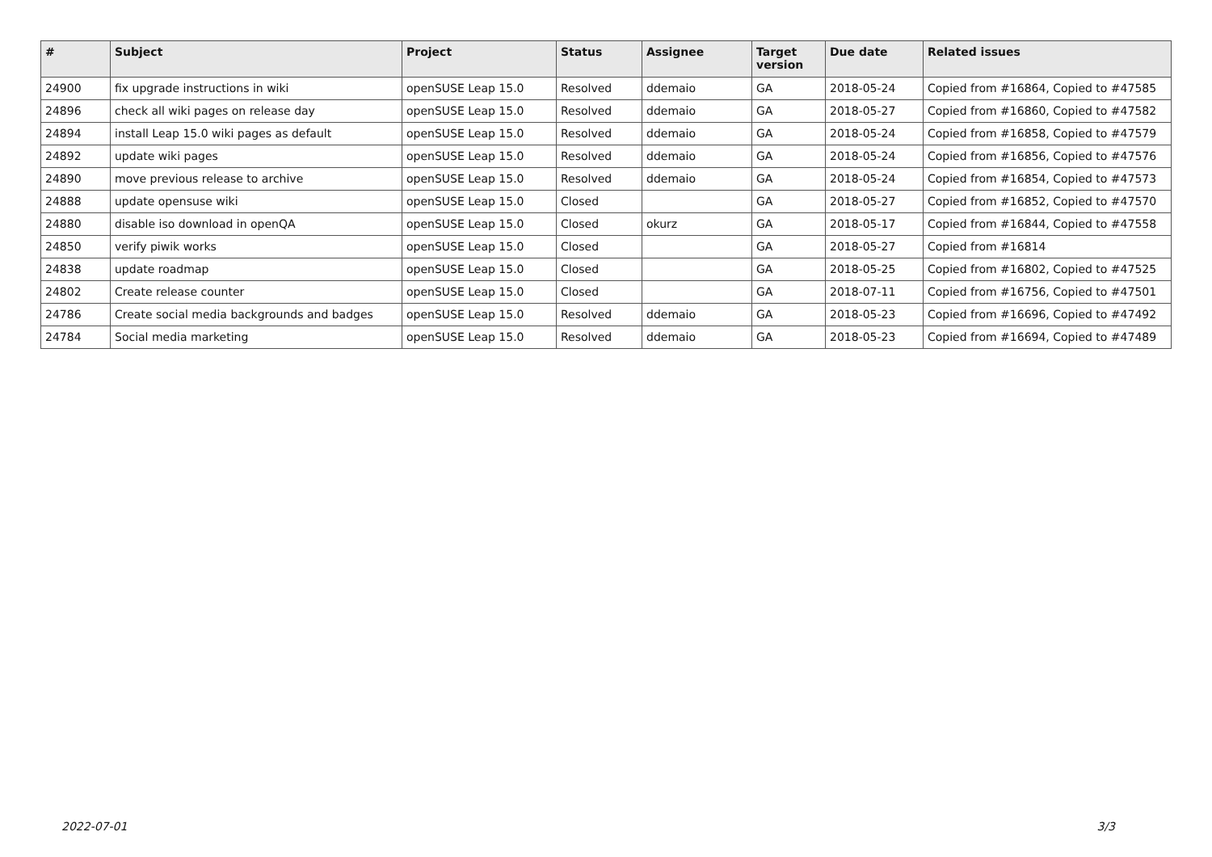| # | Subject | Project | Status | Assignee | Target version | Due date | Related issues |
| --- | --- | --- | --- | --- | --- | --- | --- |
| 24900 | fix upgrade instructions in wiki | openSUSE Leap 15.0 | Resolved | ddemaio | GA | 2018-05-24 | Copied from #16864, Copied to #47585 |
| 24896 | check all wiki pages on release day | openSUSE Leap 15.0 | Resolved | ddemaio | GA | 2018-05-27 | Copied from #16860, Copied to #47582 |
| 24894 | install Leap 15.0 wiki pages as default | openSUSE Leap 15.0 | Resolved | ddemaio | GA | 2018-05-24 | Copied from #16858, Copied to #47579 |
| 24892 | update wiki pages | openSUSE Leap 15.0 | Resolved | ddemaio | GA | 2018-05-24 | Copied from #16856, Copied to #47576 |
| 24890 | move previous release to archive | openSUSE Leap 15.0 | Resolved | ddemaio | GA | 2018-05-24 | Copied from #16854, Copied to #47573 |
| 24888 | update opensuse wiki | openSUSE Leap 15.0 | Closed | | GA | 2018-05-27 | Copied from #16852, Copied to #47570 |
| 24880 | disable iso download in openQA | openSUSE Leap 15.0 | Closed | okurz | GA | 2018-05-17 | Copied from #16844, Copied to #47558 |
| 24850 | verify piwik works | openSUSE Leap 15.0 | Closed | | GA | 2018-05-27 | Copied from #16814 |
| 24838 | update roadmap | openSUSE Leap 15.0 | Closed | | GA | 2018-05-25 | Copied from #16802, Copied to #47525 |
| 24802 | Create release counter | openSUSE Leap 15.0 | Closed | | GA | 2018-07-11 | Copied from #16756, Copied to #47501 |
| 24786 | Create social media backgrounds and badges | openSUSE Leap 15.0 | Resolved | ddemaio | GA | 2018-05-23 | Copied from #16696, Copied to #47492 |
| 24784 | Social media marketing | openSUSE Leap 15.0 | Resolved | ddemaio | GA | 2018-05-23 | Copied from #16694, Copied to #47489 |
2022-07-01 3/3